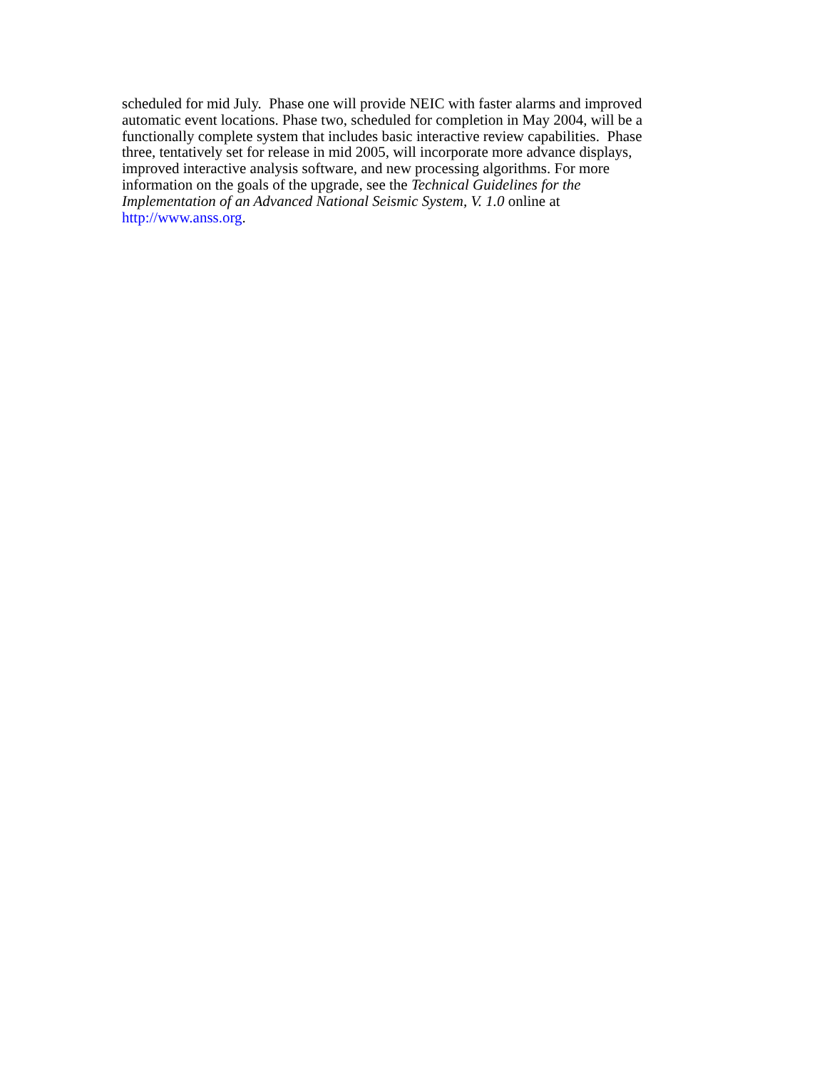scheduled for mid July. Phase one will provide NEIC with faster alarms and improved
automatic event locations. Phase two, scheduled for completion in May 2004, will be a
functionally complete system that includes basic interactive review capabilities. Phase
three, tentatively set for release in mid 2005, will incorporate more advance displays,
improved interactive analysis software, and new processing algorithms. For more
information on the goals of the upgrade, see the Technical Guidelines for the
Implementation of an Advanced National Seismic System, V. 1.0 online at
http://www.anss.org.